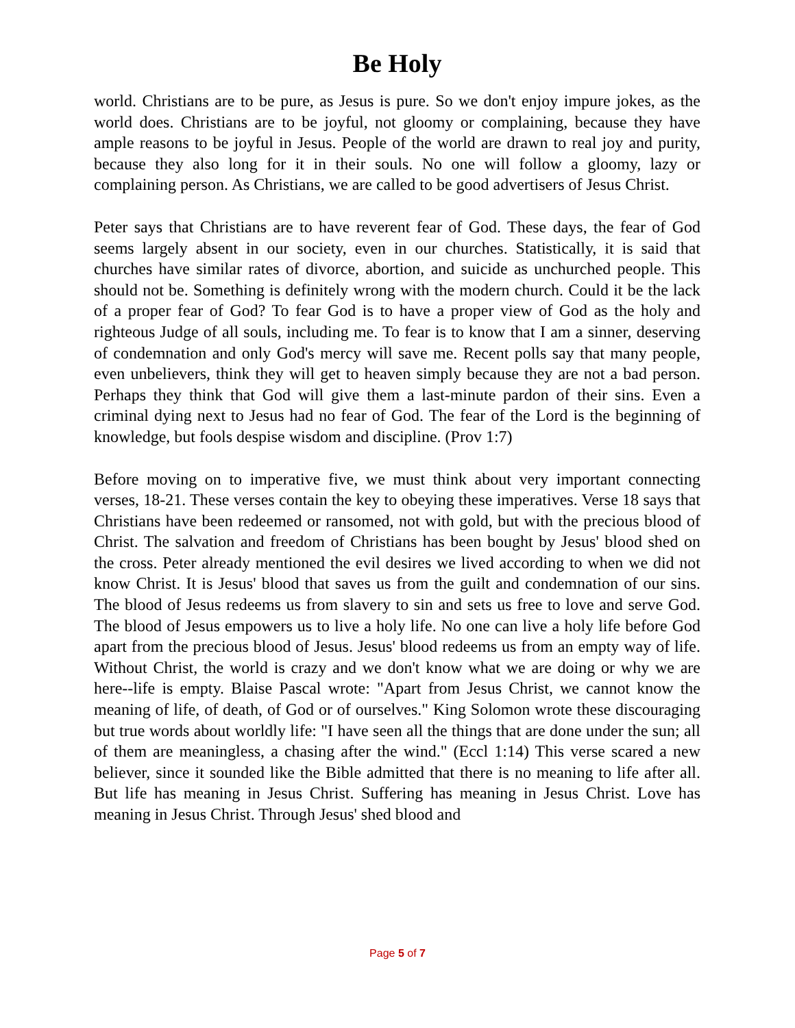Be Holy
world. Christians are to be pure, as Jesus is pure. So we don't enjoy impure jokes, as the world does. Christians are to be joyful, not gloomy or complaining, because they have ample reasons to be joyful in Jesus. People of the world are drawn to real joy and purity, because they also long for it in their souls. No one will follow a gloomy, lazy or complaining person. As Christians, we are called to be good advertisers of Jesus Christ.
Peter says that Christians are to have reverent fear of God. These days, the fear of God seems largely absent in our society, even in our churches. Statistically, it is said that churches have similar rates of divorce, abortion, and suicide as unchurched people. This should not be. Something is definitely wrong with the modern church. Could it be the lack of a proper fear of God? To fear God is to have a proper view of God as the holy and righteous Judge of all souls, including me. To fear is to know that I am a sinner, deserving of condemnation and only God's mercy will save me. Recent polls say that many people, even unbelievers, think they will get to heaven simply because they are not a bad person. Perhaps they think that God will give them a last-minute pardon of their sins. Even a criminal dying next to Jesus had no fear of God. The fear of the Lord is the beginning of knowledge, but fools despise wisdom and discipline. (Prov 1:7)
Before moving on to imperative five, we must think about very important connecting verses, 18-21. These verses contain the key to obeying these imperatives. Verse 18 says that Christians have been redeemed or ransomed, not with gold, but with the precious blood of Christ. The salvation and freedom of Christians has been bought by Jesus' blood shed on the cross. Peter already mentioned the evil desires we lived according to when we did not know Christ. It is Jesus' blood that saves us from the guilt and condemnation of our sins. The blood of Jesus redeems us from slavery to sin and sets us free to love and serve God. The blood of Jesus empowers us to live a holy life. No one can live a holy life before God apart from the precious blood of Jesus. Jesus' blood redeems us from an empty way of life. Without Christ, the world is crazy and we don't know what we are doing or why we are here--life is empty. Blaise Pascal wrote: "Apart from Jesus Christ, we cannot know the meaning of life, of death, of God or of ourselves." King Solomon wrote these discouraging but true words about worldly life: "I have seen all the things that are done under the sun; all of them are meaningless, a chasing after the wind." (Eccl 1:14) This verse scared a new believer, since it sounded like the Bible admitted that there is no meaning to life after all. But life has meaning in Jesus Christ. Suffering has meaning in Jesus Christ. Love has meaning in Jesus Christ. Through Jesus' shed blood and
Page 5 of 7